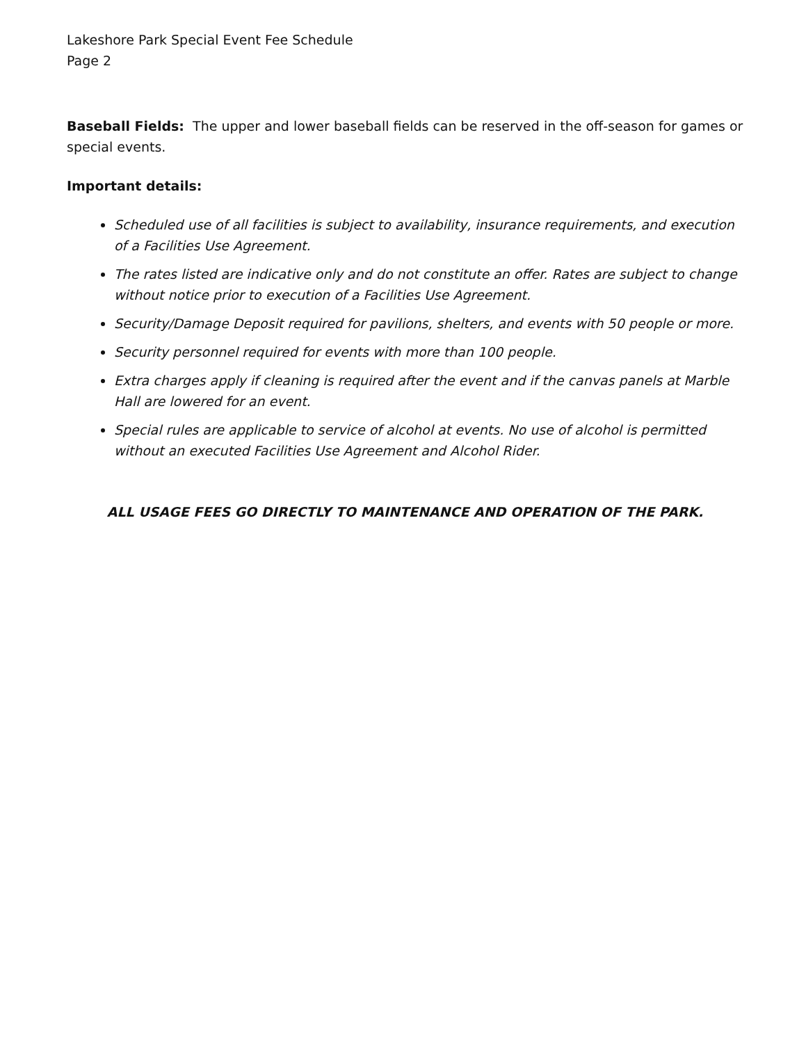Lakeshore Park Special Event Fee Schedule
Page 2
Baseball Fields: The upper and lower baseball fields can be reserved in the off-season for games or special events.
Important details:
Scheduled use of all facilities is subject to availability, insurance requirements, and execution of a Facilities Use Agreement.
The rates listed are indicative only and do not constitute an offer. Rates are subject to change without notice prior to execution of a Facilities Use Agreement.
Security/Damage Deposit required for pavilions, shelters, and events with 50 people or more.
Security personnel required for events with more than 100 people.
Extra charges apply if cleaning is required after the event and if the canvas panels at Marble Hall are lowered for an event.
Special rules are applicable to service of alcohol at events. No use of alcohol is permitted without an executed Facilities Use Agreement and Alcohol Rider.
ALL USAGE FEES GO DIRECTLY TO MAINTENANCE AND OPERATION OF THE PARK.